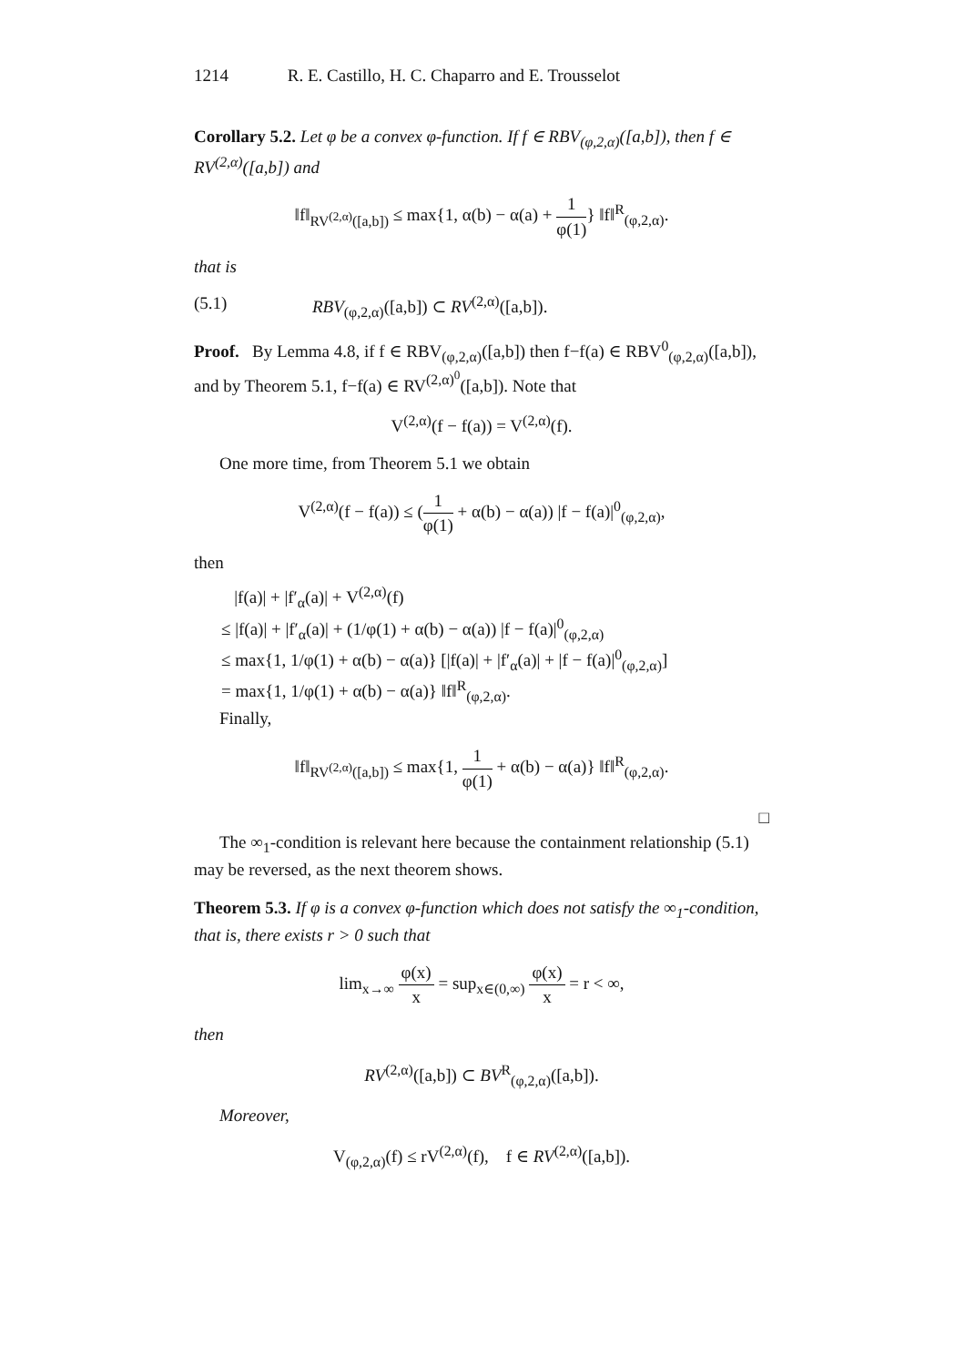1214 R. E. Castillo, H. C. Chaparro and E. Trousselot
Corollary 5.2. Let φ be a convex φ-function. If f ∈ RBV<sub>(φ,2,α)</sub>([a,b]), then f ∈ RV<sup>(2,α)</sup>([a,b]) and
‖f‖<sub>RV<sup>(2,α)</sup>([a,b])</sub> ≤ max{1, α(b) − α(a) + 1 φ(1)} ‖f‖<sup>R</sup><sub>(φ,2,α)</sub>.
that is
(5.1) RBV<sub>(φ,2,α)</sub>([a,b]) ⊂ RV<sup>(2,α)</sup>([a,b]).
Proof. By Lemma 4.8, if f ∈ RBV<sub>(φ,2,α)</sub>([a,b]) then f−f(a) ∈ RBV<sup>0</sup><sub>(φ,2,α)</sub>([a,b]), and by Theorem 5.1, f−f(a) ∈ RV<sup>(2,α)<sup>0</sup></sup>([a,b]). Note that
V<sup>(2,α)</sup>(f − f(a)) = V<sup>(2,α)</sup>(f).
One more time, from Theorem 5.1 we obtain
V<sup>(2,α)</sup>(f − f(a)) ≤ (1 φ(1) + α(b) − α(a)) |f − f(a)|<sup>0</sup><sub>(φ,2,α)</sub>,
then
|f(a)| + |f′<sub>α</sub>(a)| + V<sup>(2,α)</sup>(f)
≤ |f(a)| + |f′<sub>α</sub>(a)| + (1/φ(1) + α(b) − α(a)) |f − f(a)|<sup>0</sup><sub>(φ,2,α)</sub>
≤ max{1, 1/φ(1) + α(b) − α(a)} [|f(a)| + |f′<sub>α</sub>(a)| + |f − f(a)|<sup>0</sup><sub>(φ,2,α)</sub>]
= max{1, 1/φ(1) + α(b) − α(a)} ‖f‖<sup>R</sup><sub>(φ,2,α)</sub>.
Finally,
‖f‖<sub>RV<sup>(2,α)</sup>([a,b])</sub> ≤ max{1, 1 φ(1) + α(b) − α(a)} ‖f‖<sup>R</sup><sub>(φ,2,α)</sub>.
□
The ∞<sub>1</sub>-condition is relevant here because the containment relationship (5.1) may be reversed, as the next theorem shows.
Theorem 5.3. If φ is a convex φ-function which does not satisfy the ∞<sub>1</sub>-condition, that is, there exists r > 0 such that
lim<sub>x→∞</sub> φ(x) x = sup<sub>x∈(0,∞)</sub> φ(x) x = r < ∞,
then
RV<sup>(2,α)</sup>([a,b]) ⊂ BV<sup>R</sup><sub>(φ,2,α)</sub>([a,b]).
Moreover,
V<sub>(φ,2,α)</sub>(f) ≤ rV<sup>(2,α)</sup>(f), f ∈ RV<sup>(2,α)</sup>([a,b]).